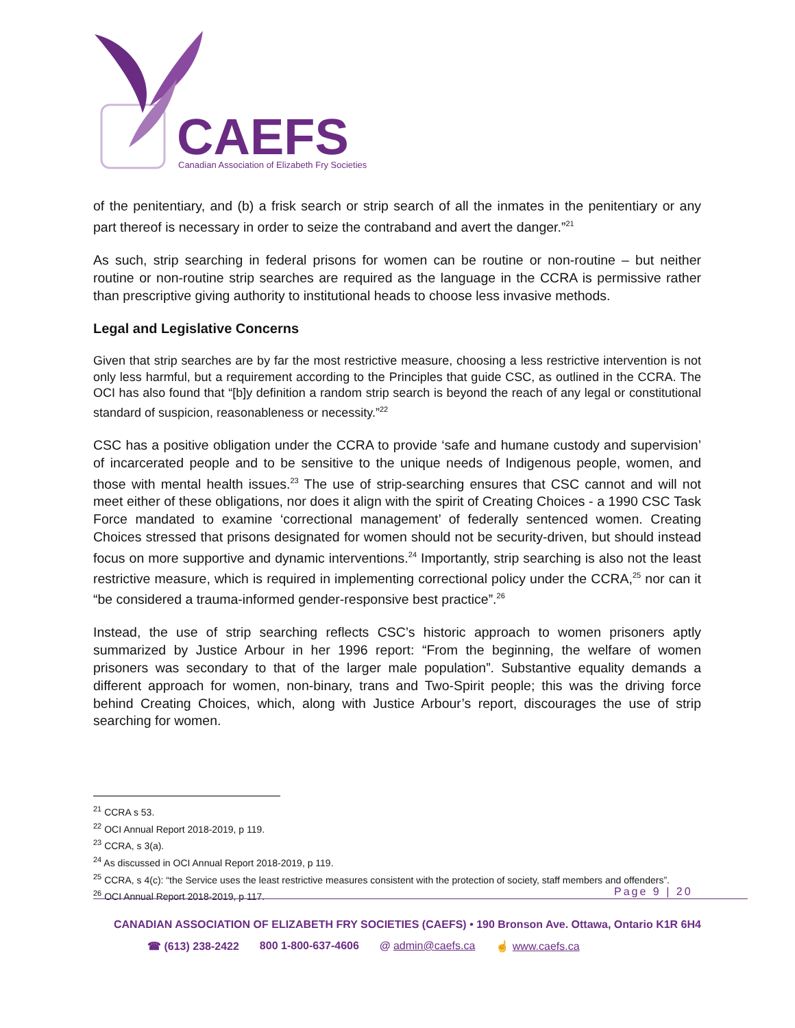CAEFS
Canadian Association of Elizabeth Fry Societies
of the penitentiary, and (b) a frisk search or strip search of all the inmates in the penitentiary or any part thereof is necessary in order to seize the contraband and avert the danger.”<sup>21</sup>
As such, strip searching in federal prisons for women can be routine or non-routine – but neither routine or non-routine strip searches are required as the language in the CCRA is permissive rather than prescriptive giving authority to institutional heads to choose less invasive methods.
Legal and Legislative Concerns
Given that strip searches are by far the most restrictive measure, choosing a less restrictive intervention is not only less harmful, but a requirement according to the Principles that guide CSC, as outlined in the CCRA. The OCI has also found that “[b]y definition a random strip search is beyond the reach of any legal or constitutional standard of suspicion, reasonableness or necessity.”<sup>22</sup>
CSC has a positive obligation under the CCRA to provide ‘safe and humane custody and supervision’ of incarcerated people and to be sensitive to the unique needs of Indigenous people, women, and those with mental health issues.<sup>23</sup> The use of strip-searching ensures that CSC cannot and will not meet either of these obligations, nor does it align with the spirit of Creating Choices - a 1990 CSC Task Force mandated to examine ‘correctional management’ of federally sentenced women. Creating Choices stressed that prisons designated for women should not be security-driven, but should instead focus on more supportive and dynamic interventions.<sup>24</sup> Importantly, strip searching is also not the least restrictive measure, which is required in implementing correctional policy under the CCRA,<sup>25</sup> nor can it “be considered a trauma-informed gender-responsive best practice”.<sup>26</sup>
Instead, the use of strip searching reflects CSC’s historic approach to women prisoners aptly summarized by Justice Arbour in her 1996 report: “From the beginning, the welfare of women prisoners was secondary to that of the larger male population”. Substantive equality demands a different approach for women, non-binary, trans and Two-Spirit people; this was the driving force behind Creating Choices, which, along with Justice Arbour’s report, discourages the use of strip searching for women.
<sup>21</sup> CCRA s 53.
<sup>22</sup> OCI Annual Report 2018-2019, p 119.
<sup>23</sup> CCRA, s 3(a).
<sup>24</sup> As discussed in OCI Annual Report 2018-2019, p 119.
<sup>25</sup> CCRA, s 4(c): “the Service uses the least restrictive measures consistent with the protection of society, staff members and offenders”.
<sup>26</sup> OCI Annual Report 2018-2019, p 117.
Page 9 | 20
CANADIAN ASSOCIATION OF ELIZABETH FRY SOCIETIES (CAEFS) • 190 Bronson Ave. Ottawa, Ontario K1R 6H4
☎ (613) 238-2422 800 1-800-637-4606 @ admin@caefs.ca ☝ www.caefs.ca